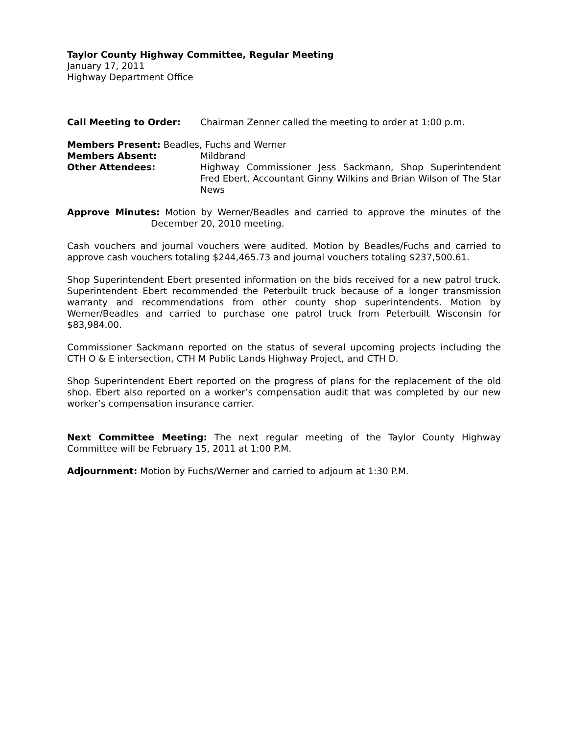Taylor County Highway Committee, Regular Meeting
January 17, 2011
Highway Department Office
Call Meeting to Order: Chairman Zenner called the meeting to order at 1:00 p.m.
Members Present: Beadles, Fuchs and Werner
Members Absent: Mildbrand
Other Attendees: Highway Commissioner Jess Sackmann, Shop Superintendent Fred Ebert, Accountant Ginny Wilkins and Brian Wilson of The Star News
Approve Minutes: Motion by Werner/Beadles and carried to approve the minutes of the December 20, 2010 meeting.
Cash vouchers and journal vouchers were audited. Motion by Beadles/Fuchs and carried to approve cash vouchers totaling $244,465.73 and journal vouchers totaling $237,500.61.
Shop Superintendent Ebert presented information on the bids received for a new patrol truck. Superintendent Ebert recommended the Peterbuilt truck because of a longer transmission warranty and recommendations from other county shop superintendents. Motion by Werner/Beadles and carried to purchase one patrol truck from Peterbuilt Wisconsin for $83,984.00.
Commissioner Sackmann reported on the status of several upcoming projects including the CTH O & E intersection, CTH M Public Lands Highway Project, and CTH D.
Shop Superintendent Ebert reported on the progress of plans for the replacement of the old shop. Ebert also reported on a worker’s compensation audit that was completed by our new worker’s compensation insurance carrier.
Next Committee Meeting: The next regular meeting of the Taylor County Highway Committee will be February 15, 2011 at 1:00 P.M.
Adjournment: Motion by Fuchs/Werner and carried to adjourn at 1:30 P.M.